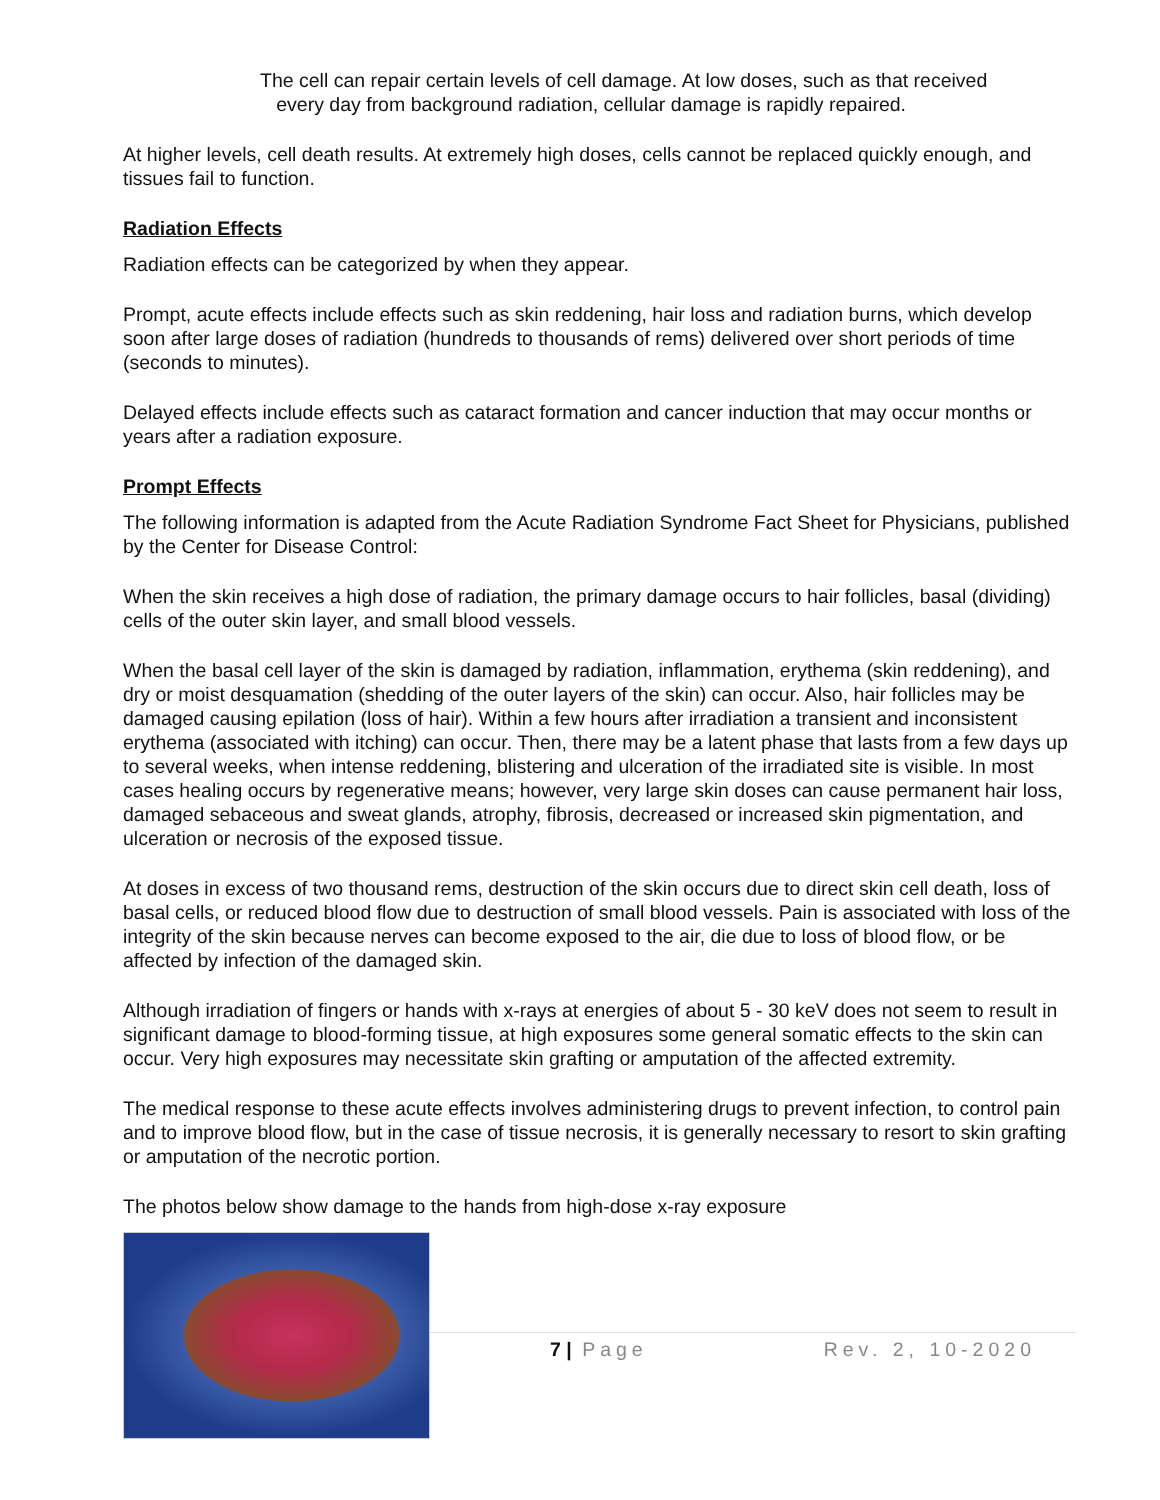The cell can repair certain levels of cell damage. At low doses, such as that received
every day from background radiation, cellular damage is rapidly repaired.
At higher levels, cell death results. At extremely high doses, cells cannot be replaced quickly enough, and tissues fail to function.
Radiation Effects
Radiation effects can be categorized by when they appear.
Prompt, acute effects include effects such as skin reddening, hair loss and radiation burns, which develop soon after large doses of radiation (hundreds to thousands of rems) delivered over short periods of time (seconds to minutes).
Delayed effects include effects such as cataract formation and cancer induction that may occur months or years after a radiation exposure.
Prompt Effects
The following information is adapted from the Acute Radiation Syndrome Fact Sheet for Physicians, published by the Center for Disease Control:
When the skin receives a high dose of radiation, the primary damage occurs to hair follicles, basal (dividing) cells of the outer skin layer, and small blood vessels.
When the basal cell layer of the skin is damaged by radiation, inflammation, erythema (skin reddening), and dry or moist desquamation (shedding of the outer layers of the skin) can occur. Also, hair follicles may be damaged causing epilation (loss of hair). Within a few hours after irradiation a transient and inconsistent erythema (associated with itching) can occur. Then, there may be a latent phase that lasts from a few days up to several weeks, when intense reddening, blistering and ulceration of the irradiated site is visible. In most cases healing occurs by regenerative means; however, very large skin doses can cause permanent hair loss, damaged sebaceous and sweat glands, atrophy, fibrosis, decreased or increased skin pigmentation, and ulceration or necrosis of the exposed tissue.
At doses in excess of two thousand rems, destruction of the skin occurs due to direct skin cell death, loss of basal cells, or reduced blood flow due to destruction of small blood vessels. Pain is associated with loss of the integrity of the skin because nerves can become exposed to the air, die due to loss of blood flow, or be affected by infection of the damaged skin.
Although irradiation of fingers or hands with x-rays at energies of about 5 - 30 keV does not seem to result in significant damage to blood-forming tissue, at high exposures some general somatic effects to the skin can occur. Very high exposures may necessitate skin grafting or amputation of the affected extremity.
The medical response to these acute effects involves administering drugs to prevent infection, to control pain and to improve blood flow, but in the case of tissue necrosis, it is generally necessary to resort to skin grafting or amputation of the necrotic portion.
The photos below show damage to the hands from high-dose x-ray exposure
7 | Page Rev. 2, 10-2020